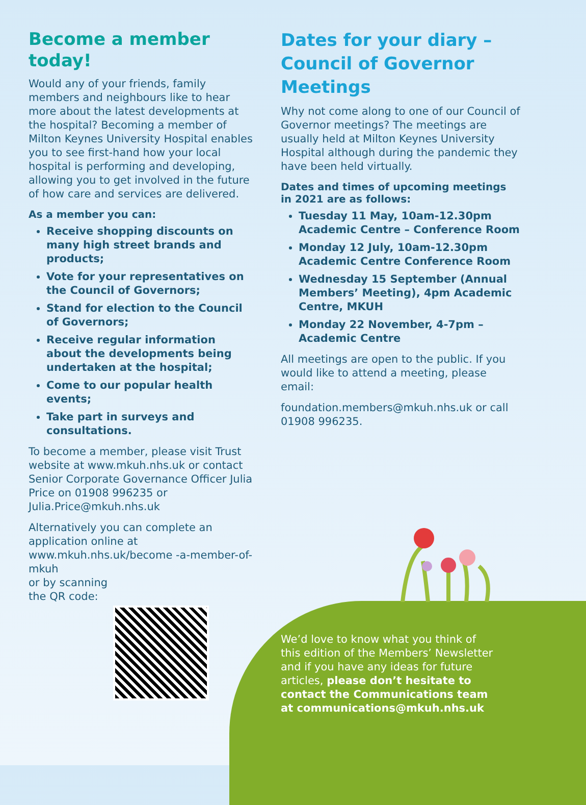Become a member today!
Would any of your friends, family members and neighbours like to hear more about the latest developments at the hospital? Becoming a member of Milton Keynes University Hospital enables you to see first-hand how your local hospital is performing and developing, allowing you to get involved in the future of how care and services are delivered.
As a member you can:
Receive shopping discounts on many high street brands and products;
Vote for your representatives on the Council of Governors;
Stand for election to the Council of Governors;
Receive regular information about the developments being undertaken at the hospital;
Come to our popular health events;
Take part in surveys and consultations.
To become a member, please visit Trust website at www.mkuh.nhs.uk or contact Senior Corporate Governance Officer Julia Price on 01908 996235 or Julia.Price@mkuh.nhs.uk
Alternatively you can complete an application online at www.mkuh.nhs.uk/become -a-member-of-mkuh
or by scanning
the QR code:
Dates for your diary – Council of Governor Meetings
Why not come along to one of our Council of Governor meetings? The meetings are usually held at Milton Keynes University Hospital although during the pandemic they have been held virtually.
Dates and times of upcoming meetings in 2021 are as follows:
Tuesday 11 May, 10am-12.30pm Academic Centre – Conference Room
Monday 12 July, 10am-12.30pm Academic Centre Conference Room
Wednesday 15 September (Annual Members’ Meeting), 4pm Academic Centre, MKUH
Monday 22 November, 4-7pm – Academic Centre
All meetings are open to the public. If you would like to attend a meeting, please email:
foundation.members@mkuh.nhs.uk or call 01908 996235.
We’d love to know what you think of this edition of the Members’ Newsletter and if you have any ideas for future articles, please don’t hesitate to contact the Communications team at communications@mkuh.nhs.uk